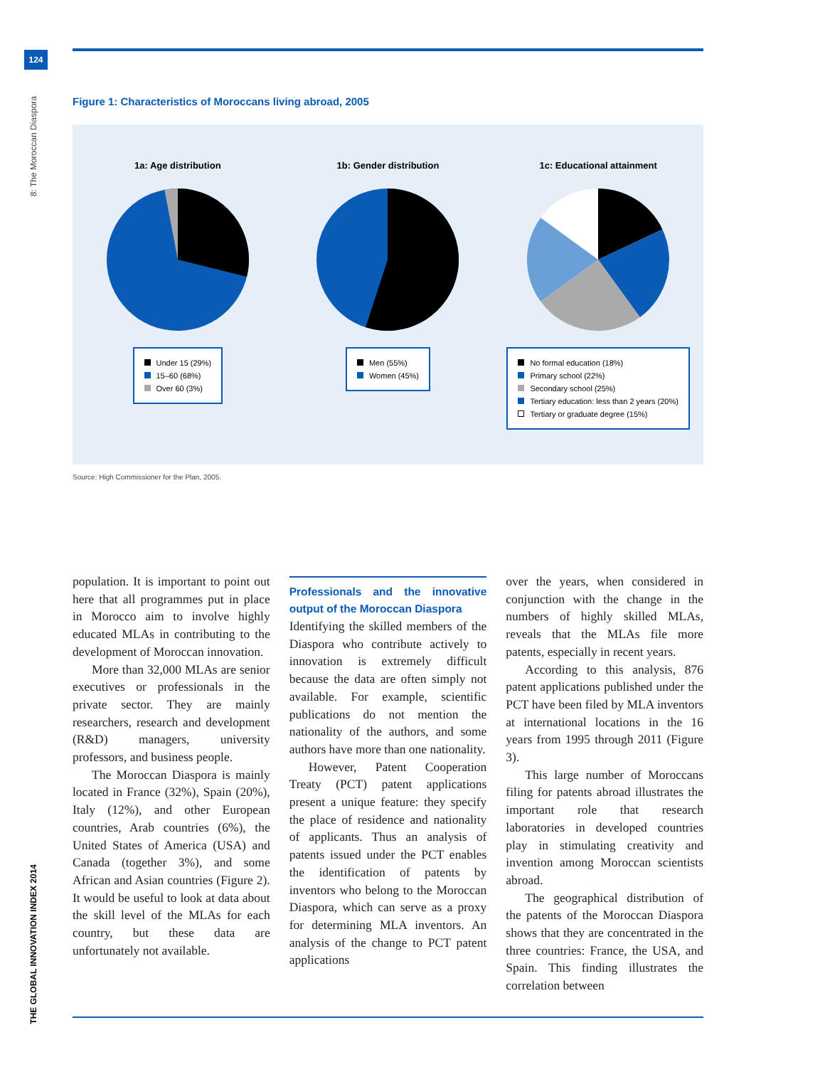124
8: The Moroccan Diaspora
THE GLOBAL INNOVATION INDEX 2014
Figure 1: Characteristics of Moroccans living abroad, 2005
1a: Age distribution
Under 15 (29%)
15–60 (68%)
Over 60 (3%)
1b: Gender distribution
Men (55%)
Women (45%)
1c: Educational attainment
No formal education (18%)
Primary school (22%)
Secondary school (25%)
Tertiary education: less than 2 years (20%)
Tertiary or graduate degree (15%)
Source: High Commissioner for the Plan, 2005.
population. It is important to point out here that all programmes put in place in Morocco aim to involve highly educated MLAs in contributing to the development of Moroccan innovation.
More than 32,000 MLAs are senior executives or professionals in the private sector. They are mainly researchers, research and development (R&D) managers, university professors, and business people.
The Moroccan Diaspora is mainly located in France (32%), Spain (20%), Italy (12%), and other European countries, Arab countries (6%), the United States of America (USA) and Canada (together 3%), and some African and Asian countries (Figure 2). It would be useful to look at data about the skill level of the MLAs for each country, but these data are unfortunately not available.
Professionals and the innovative output of the Moroccan Diaspora
Identifying the skilled members of the Diaspora who contribute actively to innovation is extremely difficult because the data are often simply not available. For example, scientific publications do not mention the nationality of the authors, and some authors have more than one nationality.
However, Patent Cooperation Treaty (PCT) patent applications present a unique feature: they specify the place of residence and nationality of applicants. Thus an analysis of patents issued under the PCT enables the identification of patents by inventors who belong to the Moroccan Diaspora, which can serve as a proxy for determining MLA inventors. An analysis of the change to PCT patent applications
over the years, when considered in conjunction with the change in the numbers of highly skilled MLAs, reveals that the MLAs file more patents, especially in recent years.
According to this analysis, 876 patent applications published under the PCT have been filed by MLA inventors at international locations in the 16 years from 1995 through 2011 (Figure 3).
This large number of Moroccans filing for patents abroad illustrates the important role that research laboratories in developed countries play in stimulating creativity and invention among Moroccan scientists abroad.
The geographical distribution of the patents of the Moroccan Diaspora shows that they are concentrated in the three countries: France, the USA, and Spain. This finding illustrates the correlation between